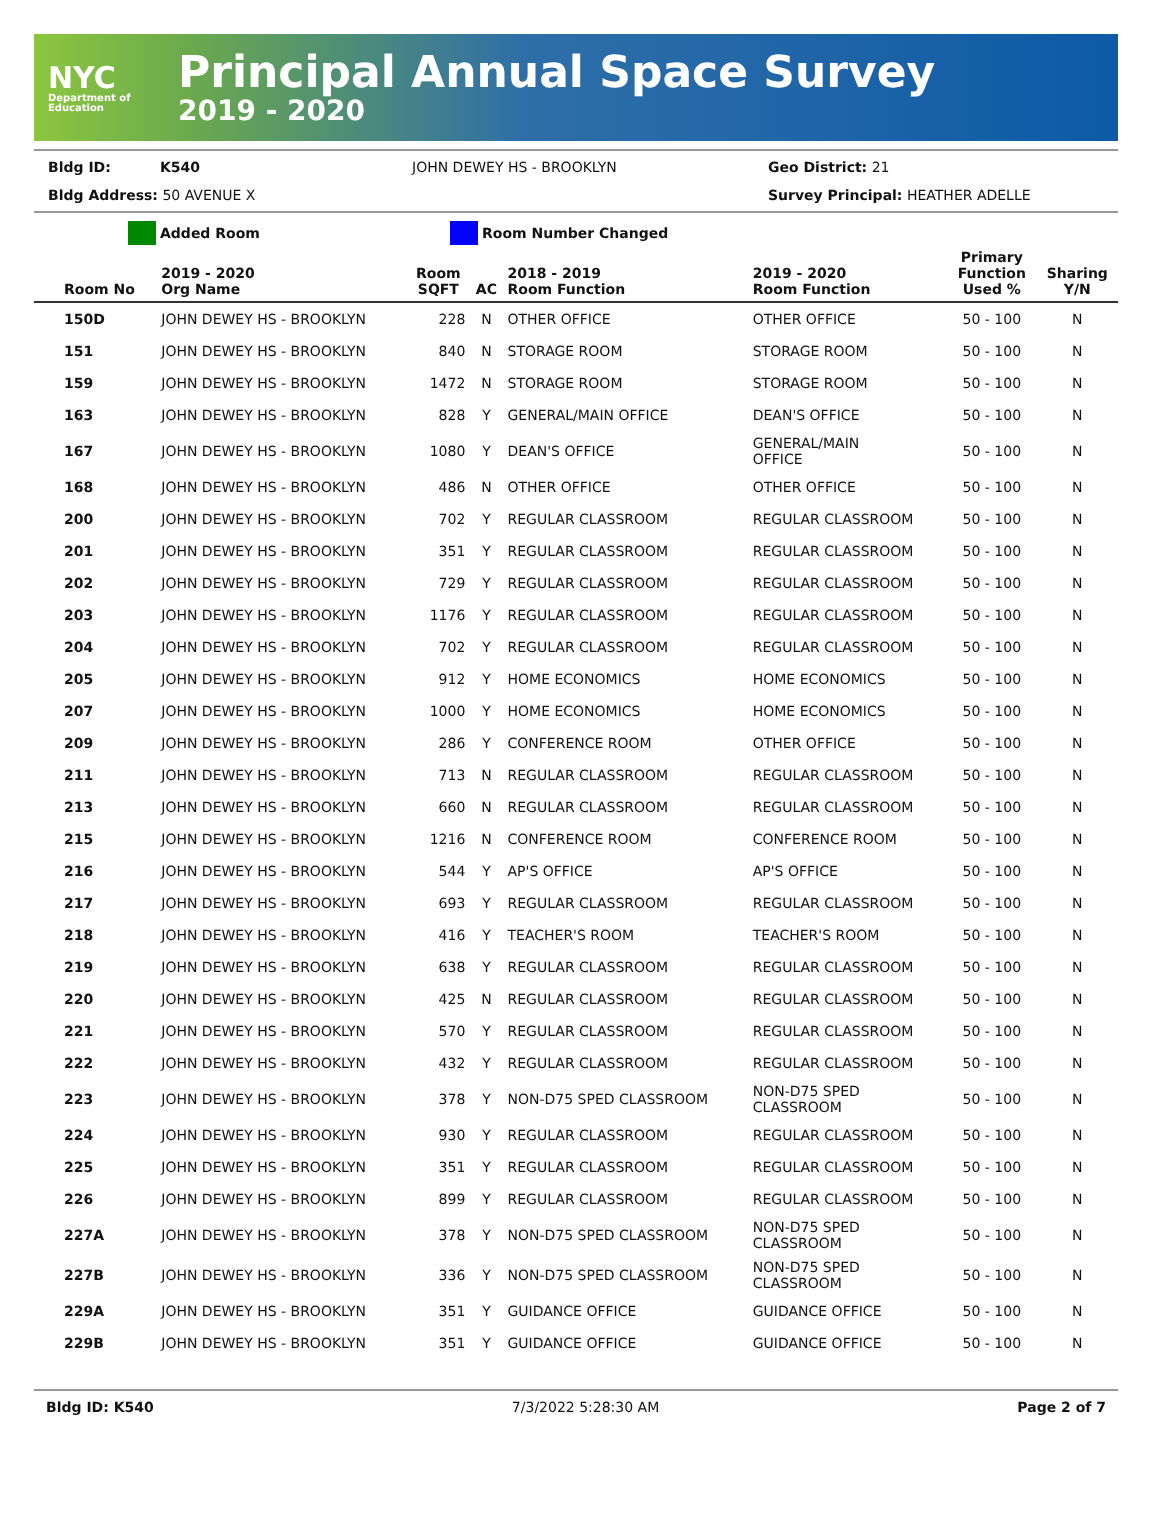NYC
Department of Education
Principal Annual Space Survey
2019 - 2020
Bldg ID: K540 JOHN DEWEY HS - BROOKLYN Geo District: 21
Bldg Address: 50 AVENUE X Survey Principal: HEATHER ADELLE
Added Room Room Number Changed
| Room No | 2019 - 2020 Org Name | Room SQFT | AC | 2018 - 2019 Room Function | 2019 - 2020 Room Function | Primary Function Used % | Sharing Y/N |
| --- | --- | --- | --- | --- | --- | --- | --- |
| 150D | JOHN DEWEY HS - BROOKLYN | 228 | N | OTHER OFFICE | OTHER OFFICE | 50 - 100 | N |
| 151 | JOHN DEWEY HS - BROOKLYN | 840 | N | STORAGE ROOM | STORAGE ROOM | 50 - 100 | N |
| 159 | JOHN DEWEY HS - BROOKLYN | 1472 | N | STORAGE ROOM | STORAGE ROOM | 50 - 100 | N |
| 163 | JOHN DEWEY HS - BROOKLYN | 828 | Y | GENERAL/MAIN OFFICE | DEAN'S OFFICE | 50 - 100 | N |
| 167 | JOHN DEWEY HS - BROOKLYN | 1080 | Y | DEAN'S OFFICE | GENERAL/MAIN OFFICE | 50 - 100 | N |
| 168 | JOHN DEWEY HS - BROOKLYN | 486 | N | OTHER OFFICE | OTHER OFFICE | 50 - 100 | N |
| 200 | JOHN DEWEY HS - BROOKLYN | 702 | Y | REGULAR CLASSROOM | REGULAR CLASSROOM | 50 - 100 | N |
| 201 | JOHN DEWEY HS - BROOKLYN | 351 | Y | REGULAR CLASSROOM | REGULAR CLASSROOM | 50 - 100 | N |
| 202 | JOHN DEWEY HS - BROOKLYN | 729 | Y | REGULAR CLASSROOM | REGULAR CLASSROOM | 50 - 100 | N |
| 203 | JOHN DEWEY HS - BROOKLYN | 1176 | Y | REGULAR CLASSROOM | REGULAR CLASSROOM | 50 - 100 | N |
| 204 | JOHN DEWEY HS - BROOKLYN | 702 | Y | REGULAR CLASSROOM | REGULAR CLASSROOM | 50 - 100 | N |
| 205 | JOHN DEWEY HS - BROOKLYN | 912 | Y | HOME ECONOMICS | HOME ECONOMICS | 50 - 100 | N |
| 207 | JOHN DEWEY HS - BROOKLYN | 1000 | Y | HOME ECONOMICS | HOME ECONOMICS | 50 - 100 | N |
| 209 | JOHN DEWEY HS - BROOKLYN | 286 | Y | CONFERENCE ROOM | OTHER OFFICE | 50 - 100 | N |
| 211 | JOHN DEWEY HS - BROOKLYN | 713 | N | REGULAR CLASSROOM | REGULAR CLASSROOM | 50 - 100 | N |
| 213 | JOHN DEWEY HS - BROOKLYN | 660 | N | REGULAR CLASSROOM | REGULAR CLASSROOM | 50 - 100 | N |
| 215 | JOHN DEWEY HS - BROOKLYN | 1216 | N | CONFERENCE ROOM | CONFERENCE ROOM | 50 - 100 | N |
| 216 | JOHN DEWEY HS - BROOKLYN | 544 | Y | AP'S OFFICE | AP'S OFFICE | 50 - 100 | N |
| 217 | JOHN DEWEY HS - BROOKLYN | 693 | Y | REGULAR CLASSROOM | REGULAR CLASSROOM | 50 - 100 | N |
| 218 | JOHN DEWEY HS - BROOKLYN | 416 | Y | TEACHER'S ROOM | TEACHER'S ROOM | 50 - 100 | N |
| 219 | JOHN DEWEY HS - BROOKLYN | 638 | Y | REGULAR CLASSROOM | REGULAR CLASSROOM | 50 - 100 | N |
| 220 | JOHN DEWEY HS - BROOKLYN | 425 | N | REGULAR CLASSROOM | REGULAR CLASSROOM | 50 - 100 | N |
| 221 | JOHN DEWEY HS - BROOKLYN | 570 | Y | REGULAR CLASSROOM | REGULAR CLASSROOM | 50 - 100 | N |
| 222 | JOHN DEWEY HS - BROOKLYN | 432 | Y | REGULAR CLASSROOM | REGULAR CLASSROOM | 50 - 100 | N |
| 223 | JOHN DEWEY HS - BROOKLYN | 378 | Y | NON-D75 SPED CLASSROOM | NON-D75 SPED CLASSROOM | 50 - 100 | N |
| 224 | JOHN DEWEY HS - BROOKLYN | 930 | Y | REGULAR CLASSROOM | REGULAR CLASSROOM | 50 - 100 | N |
| 225 | JOHN DEWEY HS - BROOKLYN | 351 | Y | REGULAR CLASSROOM | REGULAR CLASSROOM | 50 - 100 | N |
| 226 | JOHN DEWEY HS - BROOKLYN | 899 | Y | REGULAR CLASSROOM | REGULAR CLASSROOM | 50 - 100 | N |
| 227A | JOHN DEWEY HS - BROOKLYN | 378 | Y | NON-D75 SPED CLASSROOM | NON-D75 SPED CLASSROOM | 50 - 100 | N |
| 227B | JOHN DEWEY HS - BROOKLYN | 336 | Y | NON-D75 SPED CLASSROOM | NON-D75 SPED CLASSROOM | 50 - 100 | N |
| 229A | JOHN DEWEY HS - BROOKLYN | 351 | Y | GUIDANCE OFFICE | GUIDANCE OFFICE | 50 - 100 | N |
| 229B | JOHN DEWEY HS - BROOKLYN | 351 | Y | GUIDANCE OFFICE | GUIDANCE OFFICE | 50 - 100 | N |
Bldg ID: K540 7/3/2022 5:28:30 AM Page 2 of 7